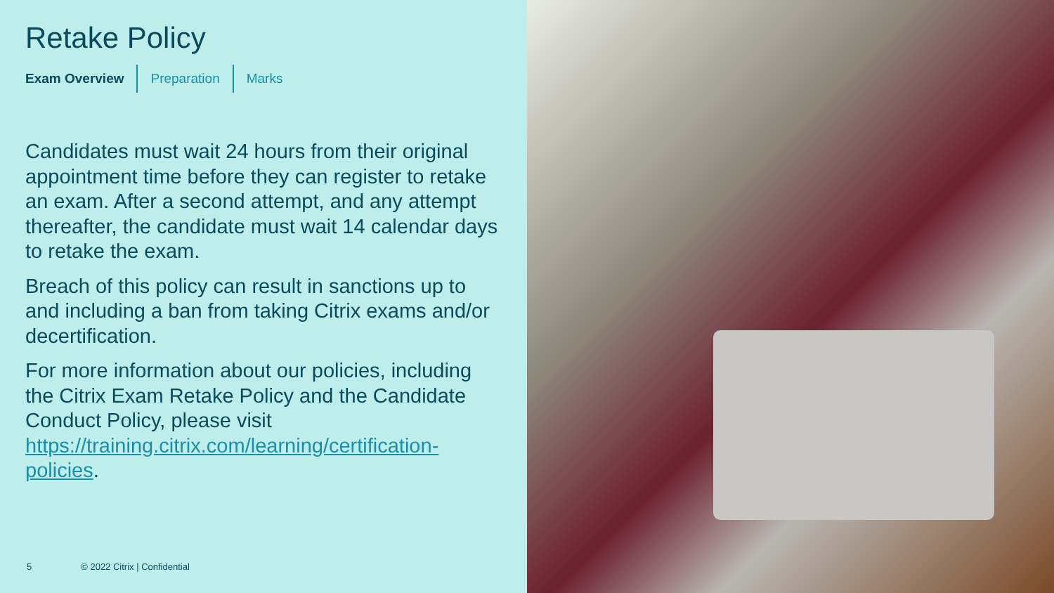Retake Policy
Exam Overview Preparation Marks
Candidates must wait 24 hours from their original appointment time before they can register to retake an exam. After a second attempt, and any attempt thereafter, the candidate must wait 14 calendar days to retake the exam.
Breach of this policy can result in sanctions up to and including a ban from taking Citrix exams and/or decertification.
For more information about our policies, including the Citrix Exam Retake Policy and the Candidate Conduct Policy, please visit https://training.citrix.com/learning/certification-policies.
5 © 2022 Citrix | Confidential